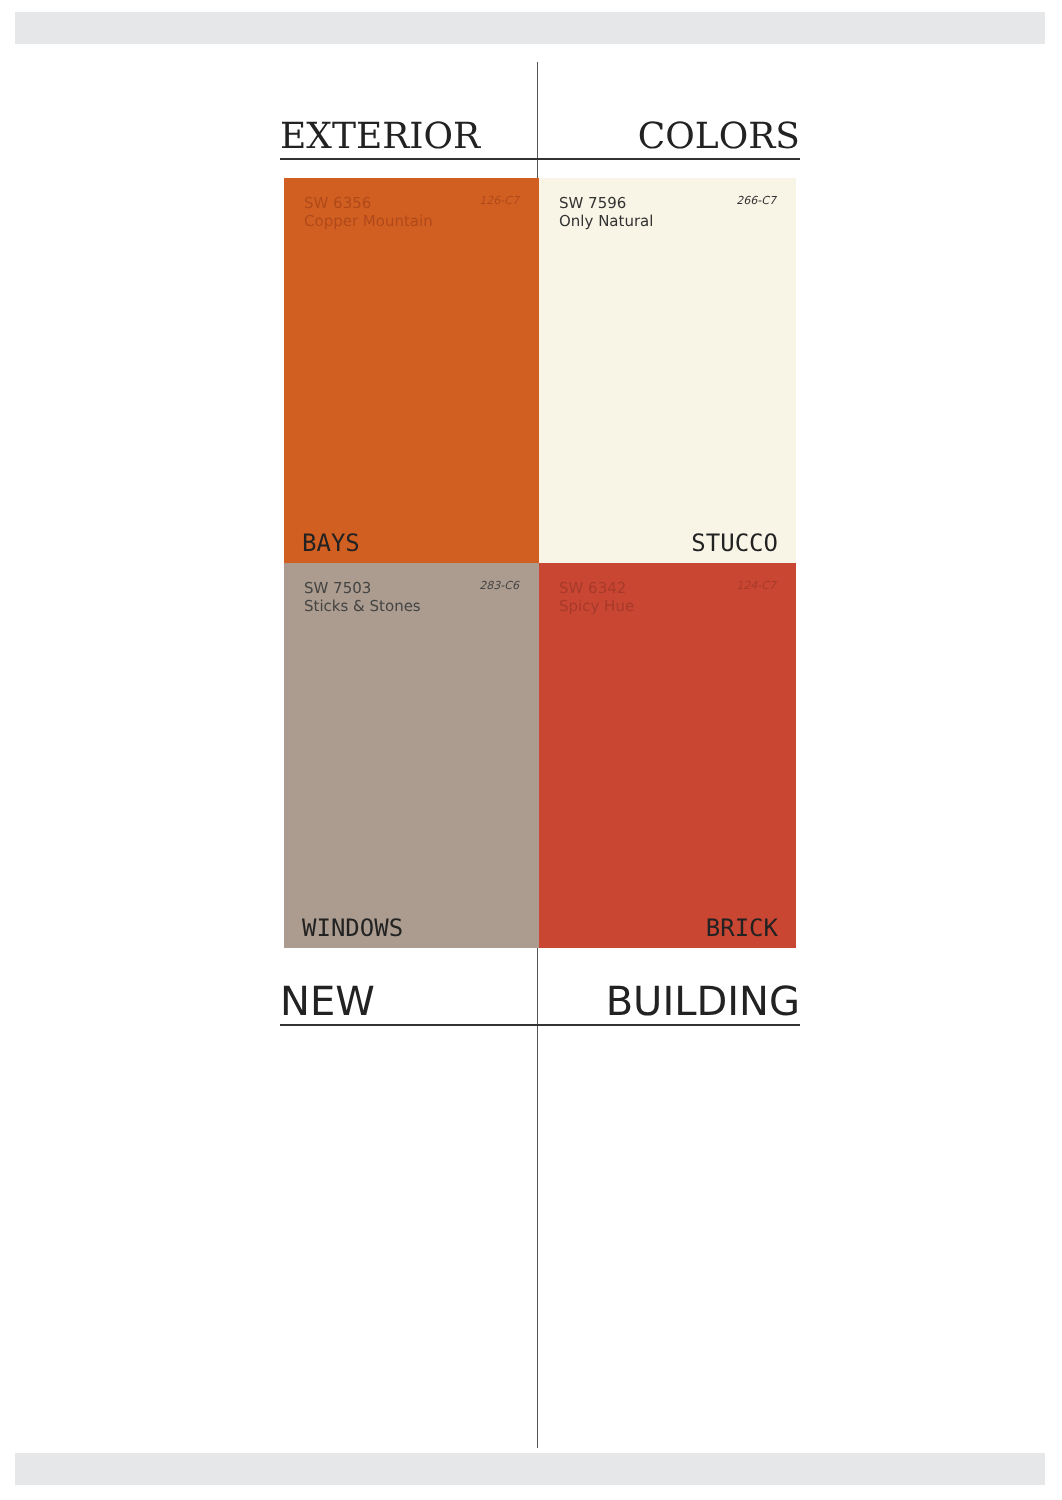EXTERIOR COLORS
SW 6356 126-C7
Copper Mountain
BAYS
SW 7596 266-C7
Only Natural
STUCCO
SW 7503 283-C6
Sticks & Stones
WINDOWS
SW 6342 124-C7
Spicy Hue
BRICK
NEW BUILDING